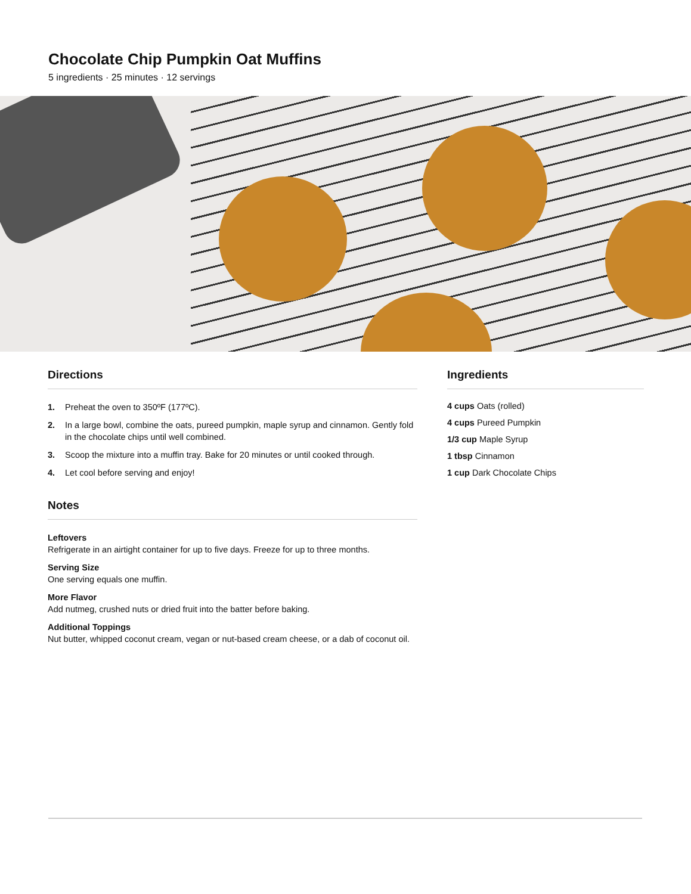Chocolate Chip Pumpkin Oat Muffins
5 ingredients · 25 minutes · 12 servings
Directions
1. Preheat the oven to 350ºF (177ºC).
2. In a large bowl, combine the oats, pureed pumpkin, maple syrup and cinnamon. Gently fold in the chocolate chips until well combined.
3. Scoop the mixture into a muffin tray. Bake for 20 minutes or until cooked through.
4. Let cool before serving and enjoy!
Notes
Leftovers
Refrigerate in an airtight container for up to five days. Freeze for up to three months.
Serving Size
One serving equals one muffin.
More Flavor
Add nutmeg, crushed nuts or dried fruit into the batter before baking.
Additional Toppings
Nut butter, whipped coconut cream, vegan or nut-based cream cheese, or a dab of coconut oil.
Ingredients
4 cups Oats (rolled)
4 cups Pureed Pumpkin
1/3 cup Maple Syrup
1 tbsp Cinnamon
1 cup Dark Chocolate Chips